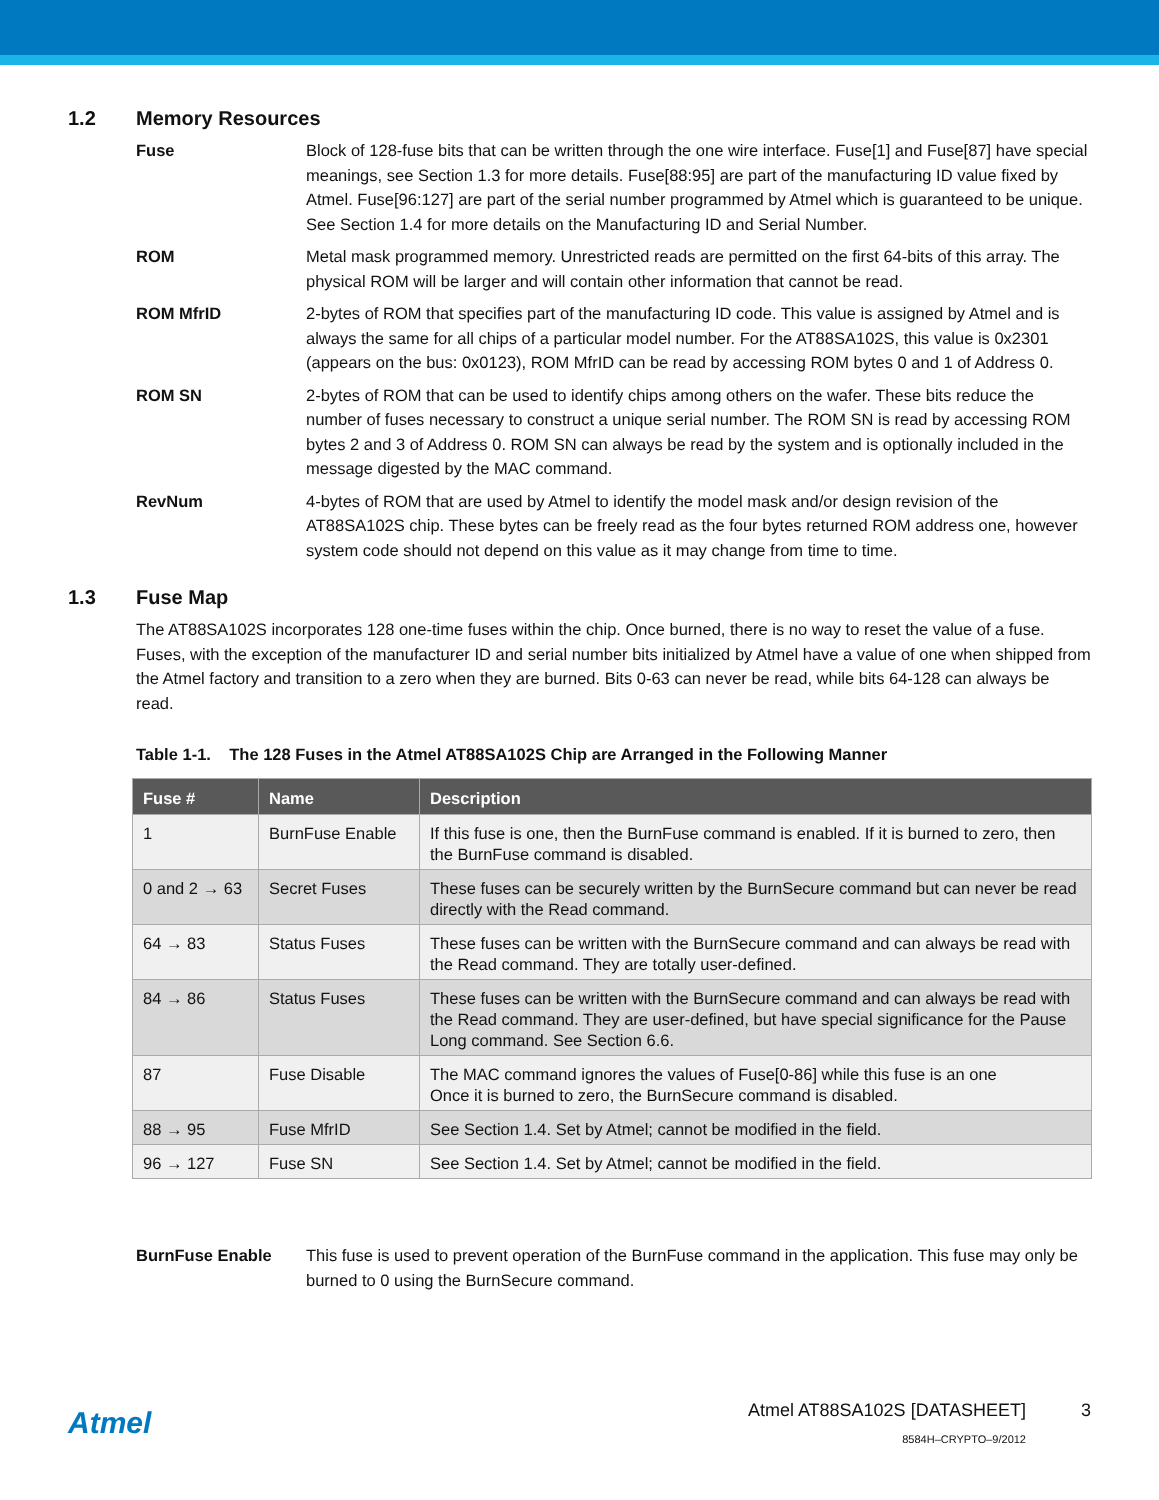1.2 Memory Resources
Fuse Block of 128-fuse bits that can be written through the one wire interface. Fuse[1] and Fuse[87] have special meanings, see Section 1.3 for more details. Fuse[88:95] are part of the manufacturing ID value fixed by Atmel. Fuse[96:127] are part of the serial number programmed by Atmel which is guaranteed to be unique. See Section 1.4 for more details on the Manufacturing ID and Serial Number.
ROM Metal mask programmed memory. Unrestricted reads are permitted on the first 64-bits of this array. The physical ROM will be larger and will contain other information that cannot be read.
ROM MfrID 2-bytes of ROM that specifies part of the manufacturing ID code. This value is assigned by Atmel and is always the same for all chips of a particular model number. For the AT88SA102S, this value is 0x2301 (appears on the bus: 0x0123), ROM MfrID can be read by accessing ROM bytes 0 and 1 of Address 0.
ROM SN 2-bytes of ROM that can be used to identify chips among others on the wafer. These bits reduce the number of fuses necessary to construct a unique serial number. The ROM SN is read by accessing ROM bytes 2 and 3 of Address 0. ROM SN can always be read by the system and is optionally included in the message digested by the MAC command.
RevNum 4-bytes of ROM that are used by Atmel to identify the model mask and/or design revision of the AT88SA102S chip. These bytes can be freely read as the four bytes returned ROM address one, however system code should not depend on this value as it may change from time to time.
1.3 Fuse Map
The AT88SA102S incorporates 128 one-time fuses within the chip. Once burned, there is no way to reset the value of a fuse. Fuses, with the exception of the manufacturer ID and serial number bits initialized by Atmel have a value of one when shipped from the Atmel factory and transition to a zero when they are burned. Bits 0-63 can never be read, while bits 64-128 can always be read.
Table 1-1. The 128 Fuses in the Atmel AT88SA102S Chip are Arranged in the Following Manner
| Fuse # | Name | Description |
| --- | --- | --- |
| 1 | BurnFuse Enable | If this fuse is one, then the BurnFuse command is enabled. If it is burned to zero, then the BurnFuse command is disabled. |
| 0 and 2 → 63 | Secret Fuses | These fuses can be securely written by the BurnSecure command but can never be read directly with the Read command. |
| 64 → 83 | Status Fuses | These fuses can be written with the BurnSecure command and can always be read with the Read command. They are totally user-defined. |
| 84 → 86 | Status Fuses | These fuses can be written with the BurnSecure command and can always be read with the Read command. They are user-defined, but have special significance for the Pause Long command. See Section 6.6. |
| 87 | Fuse Disable | The MAC command ignores the values of Fuse[0-86] while this fuse is an one Once it is burned to zero, the BurnSecure command is disabled. |
| 88 → 95 | Fuse MfrID | See Section 1.4. Set by Atmel; cannot be modified in the field. |
| 96 → 127 | Fuse SN | See Section 1.4. Set by Atmel; cannot be modified in the field. |
BurnFuse Enable This fuse is used to prevent operation of the BurnFuse command in the application. This fuse may only be burned to 0 using the BurnSecure command.
Atmel
Atmel AT88SA102S [DATASHEET]
8584H–CRYPTO–9/2012
3